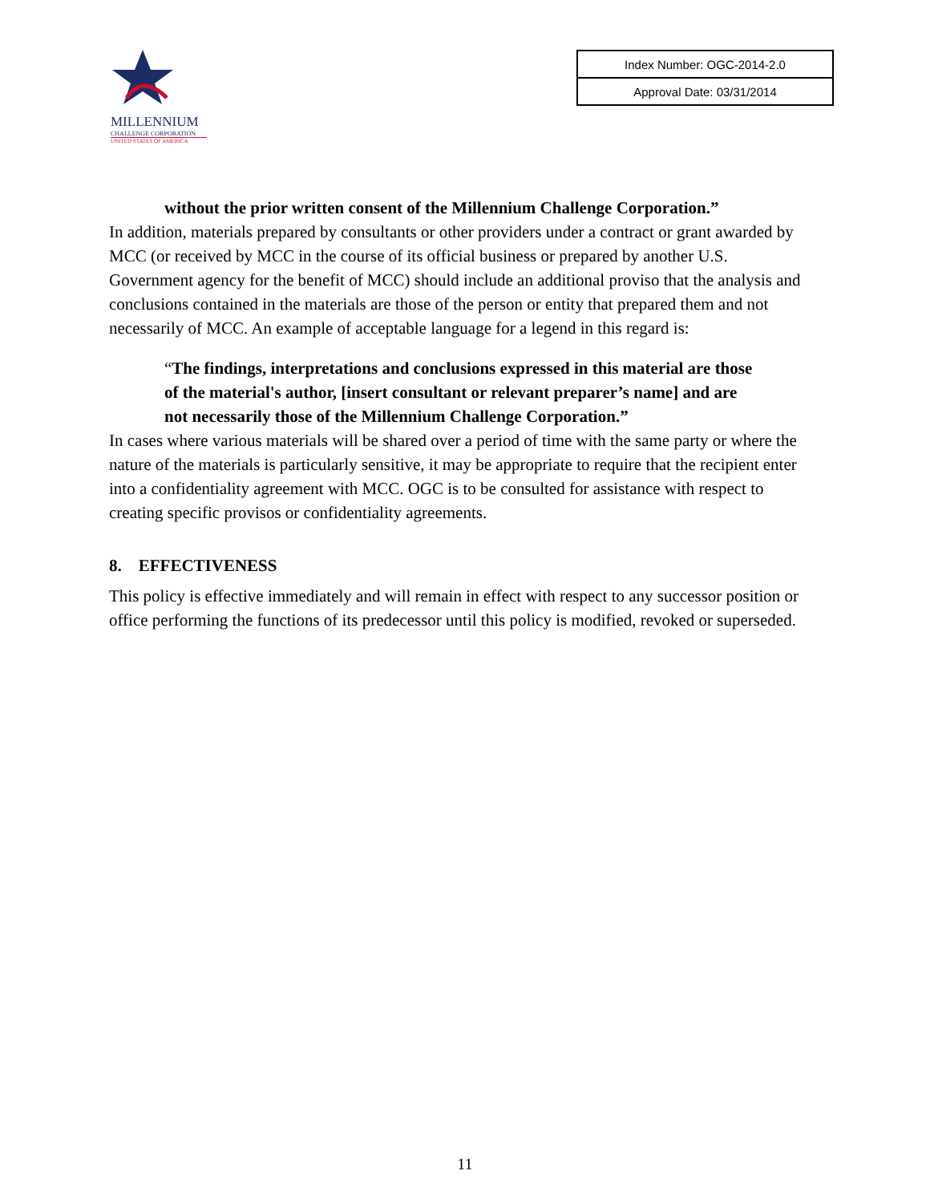MILLENNIUM
CHALLENGE CORPORATION
UNITED STATES OF AMERICA
| Index Number: OGC-2014-2.0 |
| Approval Date: 03/31/2014 |
without the prior written consent of the Millennium Challenge Corporation.”
In addition, materials prepared by consultants or other providers under a contract or grant awarded by MCC (or received by MCC in the course of its official business or prepared by another U.S. Government agency for the benefit of MCC) should include an additional proviso that the analysis and conclusions contained in the materials are those of the person or entity that prepared them and not necessarily of MCC. An example of acceptable language for a legend in this regard is:
“The findings, interpretations and conclusions expressed in this material are those of the material's author, [insert consultant or relevant preparer’s name] and are not necessarily those of the Millennium Challenge Corporation.”
In cases where various materials will be shared over a period of time with the same party or where the nature of the materials is particularly sensitive, it may be appropriate to require that the recipient enter into a confidentiality agreement with MCC. OGC is to be consulted for assistance with respect to creating specific provisos or confidentiality agreements.
8. EFFECTIVENESS
This policy is effective immediately and will remain in effect with respect to any successor position or office performing the functions of its predecessor until this policy is modified, revoked or superseded.
11